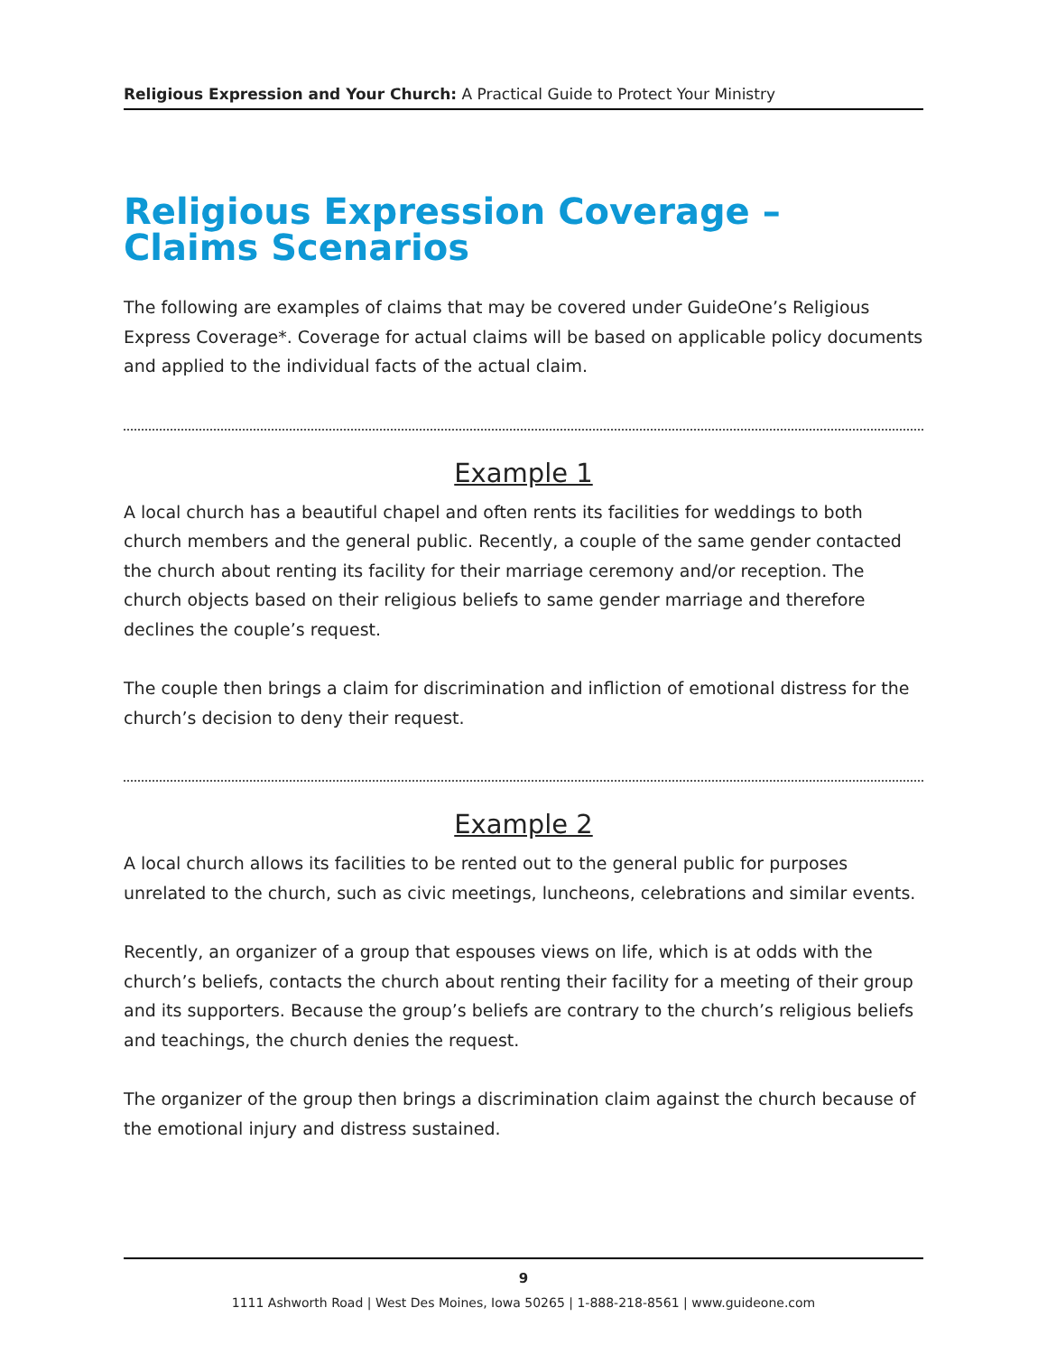Religious Expression and Your Church: A Practical Guide to Protect Your Ministry
Religious Expression Coverage –
Claims Scenarios
The following are examples of claims that may be covered under GuideOne’s Religious Express Coverage*. Coverage for actual claims will be based on applicable policy documents and applied to the individual facts of the actual claim.
Example 1
A local church has a beautiful chapel and often rents its facilities for weddings to both church members and the general public. Recently, a couple of the same gender contacted the church about renting its facility for their marriage ceremony and/or reception. The church objects based on their religious beliefs to same gender marriage and therefore declines the couple’s request.
The couple then brings a claim for discrimination and infliction of emotional distress for the church’s decision to deny their request.
Example 2
A local church allows its facilities to be rented out to the general public for purposes unrelated to the church, such as civic meetings, luncheons, celebrations and similar events.
Recently, an organizer of a group that espouses views on life, which is at odds with the church’s beliefs, contacts the church about renting their facility for a meeting of their group and its supporters. Because the group’s beliefs are contrary to the church’s religious beliefs and teachings, the church denies the request.
The organizer of the group then brings a discrimination claim against the church because of the emotional injury and distress sustained.
9
1111 Ashworth Road | West Des Moines, Iowa 50265 | 1-888-218-8561 | www.guideone.com